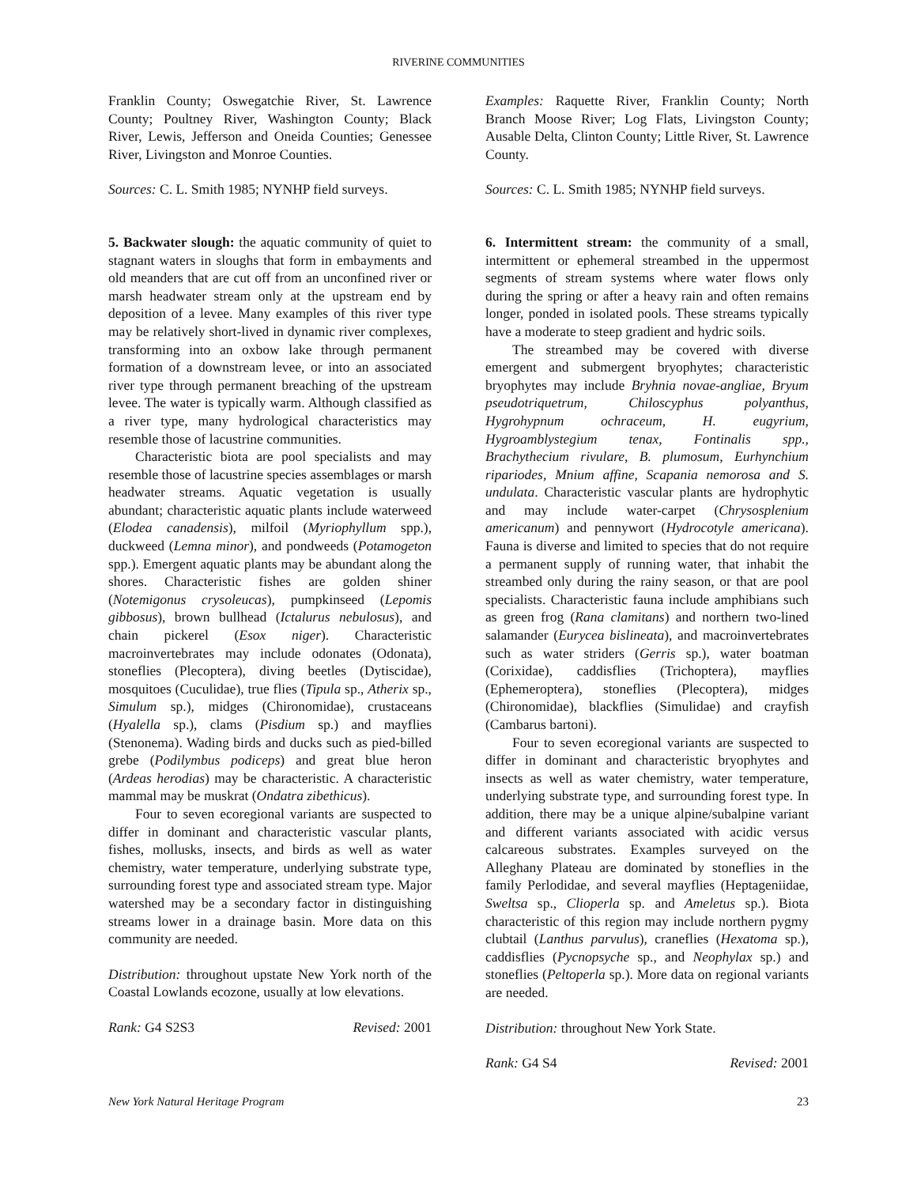RIVERINE COMMUNITIES
Franklin County; Oswegatchie River, St. Lawrence County; Poultney River, Washington County; Black River, Lewis, Jefferson and Oneida Counties; Genessee River, Livingston and Monroe Counties.
Sources: C. L. Smith 1985; NYNHP field surveys.
5. Backwater slough: the aquatic community of quiet to stagnant waters in sloughs that form in embayments and old meanders that are cut off from an unconfined river or marsh headwater stream only at the upstream end by deposition of a levee. Many examples of this river type may be relatively short-lived in dynamic river complexes, transforming into an oxbow lake through permanent formation of a downstream levee, or into an associated river type through permanent breaching of the upstream levee. The water is typically warm. Although classified as a river type, many hydrological characteristics may resemble those of lacustrine communities.
Characteristic biota are pool specialists and may resemble those of lacustrine species assemblages or marsh headwater streams. Aquatic vegetation is usually abundant; characteristic aquatic plants include waterweed (Elodea canadensis), milfoil (Myriophyllum spp.), duckweed (Lemna minor), and pondweeds (Potamogeton spp.). Emergent aquatic plants may be abundant along the shores. Characteristic fishes are golden shiner (Notemigonus crysoleucas), pumpkinseed (Lepomis gibbosus), brown bullhead (Ictalurus nebulosus), and chain pickerel (Esox niger). Characteristic macroinvertebrates may include odonates (Odonata), stoneflies (Plecoptera), diving beetles (Dytiscidae), mosquitoes (Cuculidae), true flies (Tipula sp., Atherix sp., Simulum sp.), midges (Chironomidae), crustaceans (Hyalella sp.), clams (Pisdium sp.) and mayflies (Stenonema). Wading birds and ducks such as pied-billed grebe (Podilymbus podiceps) and great blue heron (Ardeas herodias) may be characteristic. A characteristic mammal may be muskrat (Ondatra zibethicus).
Four to seven ecoregional variants are suspected to differ in dominant and characteristic vascular plants, fishes, mollusks, insects, and birds as well as water chemistry, water temperature, underlying substrate type, surrounding forest type and associated stream type. Major watershed may be a secondary factor in distinguishing streams lower in a drainage basin. More data on this community are needed.
Distribution: throughout upstate New York north of the Coastal Lowlands ecozone, usually at low elevations.
Rank: G4 S2S3 Revised: 2001
Examples: Raquette River, Franklin County; North Branch Moose River; Log Flats, Livingston County; Ausable Delta, Clinton County; Little River, St. Lawrence County.
Sources: C. L. Smith 1985; NYNHP field surveys.
6. Intermittent stream: the community of a small, intermittent or ephemeral streambed in the uppermost segments of stream systems where water flows only during the spring or after a heavy rain and often remains longer, ponded in isolated pools. These streams typically have a moderate to steep gradient and hydric soils.
The streambed may be covered with diverse emergent and submergent bryophytes; characteristic bryophytes may include Bryhnia novae-angliae, Bryum pseudotriquetrum, Chiloscyphus polyanthus, Hygrohypnum ochraceum, H. eugyrium, Hygroamblystegium tenax, Fontinalis spp., Brachythecium rivulare, B. plumosum, Eurhynchium ripariodes, Mnium affine, Scapania nemorosa and S. undulata. Characteristic vascular plants are hydrophytic and may include water-carpet (Chrysosplenium americanum) and pennywort (Hydrocotyle americana). Fauna is diverse and limited to species that do not require a permanent supply of running water, that inhabit the streambed only during the rainy season, or that are pool specialists. Characteristic fauna include amphibians such as green frog (Rana clamitans) and northern two-lined salamander (Eurycea bislineata), and macroinvertebrates such as water striders (Gerris sp.), water boatman (Corixidae), caddisflies (Trichoptera), mayflies (Ephemeroptera), stoneflies (Plecoptera), midges (Chironomidae), blackflies (Simulidae) and crayfish (Cambarus bartoni).
Four to seven ecoregional variants are suspected to differ in dominant and characteristic bryophytes and insects as well as water chemistry, water temperature, underlying substrate type, and surrounding forest type. In addition, there may be a unique alpine/subalpine variant and different variants associated with acidic versus calcareous substrates. Examples surveyed on the Alleghany Plateau are dominated by stoneflies in the family Perlodidae, and several mayflies (Heptageniidae, Sweltsa sp., Clioperla sp. and Ameletus sp.). Biota characteristic of this region may include northern pygmy clubtail (Lanthus parvulus), craneflies (Hexatoma sp.), caddisflies (Pycnopsyche sp., and Neophylax sp.) and stoneflies (Peltoperla sp.). More data on regional variants are needed.
Distribution: throughout New York State.
Rank: G4 S4 Revised: 2001
New York Natural Heritage Program 23